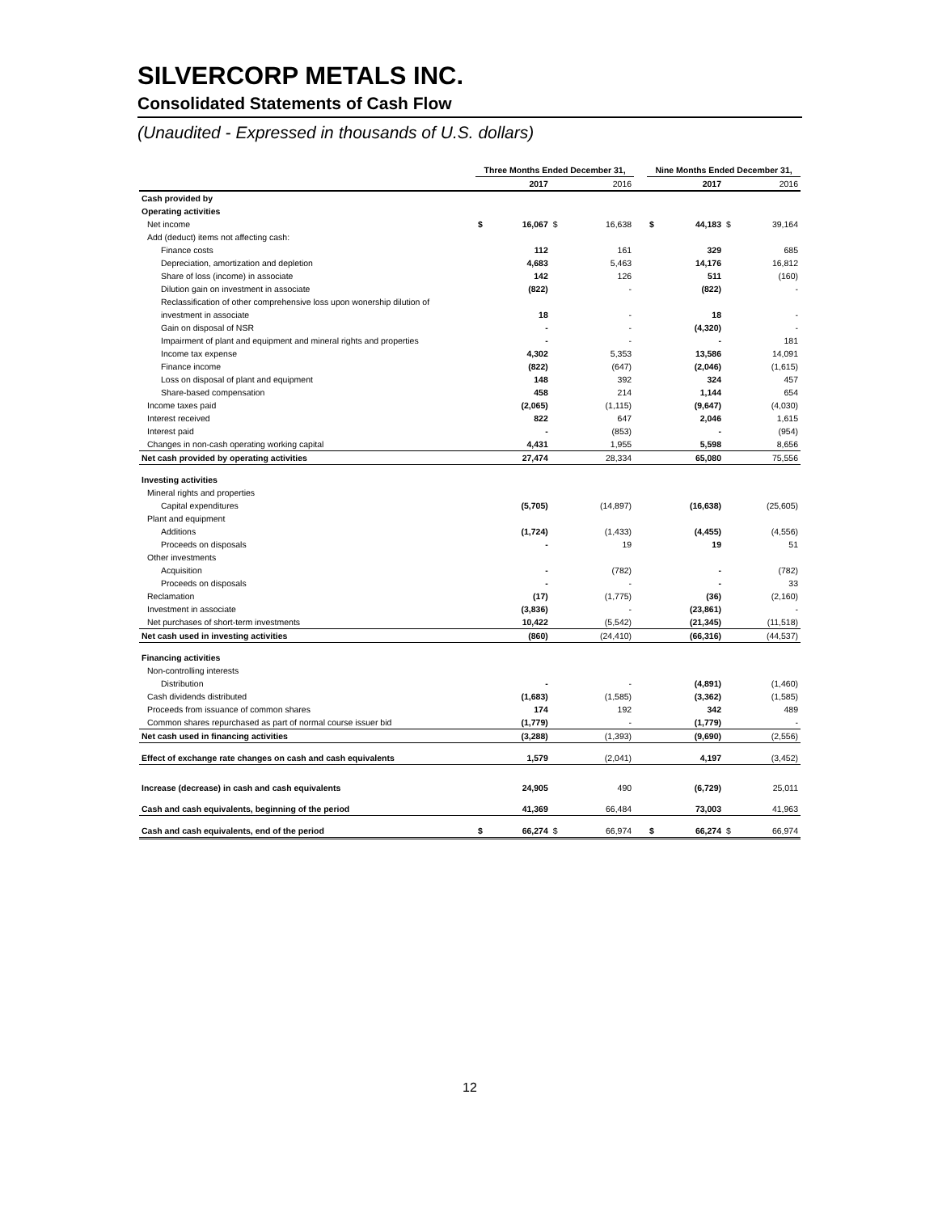SILVERCORP METALS INC.
Consolidated Statements of Cash Flow
(Unaudited - Expressed in thousands of U.S. dollars)
| | Three Months Ended December 31, | | | | | Nine Months Ended December 31, | | | |
| --- | --- | --- | --- | --- | --- | --- | --- | --- | --- |
| | | 2017 | | 2016 | | | 2017 | | 2016 |
| Cash provided by | | | | | | | | | |
| Operating activities | | | | | | | | | |
| Net income | $ | 16,067 | $ | 16,638 | | $ | 44,183 | $ | 39,164 |
| Add (deduct) items not affecting cash: | | | | | | | | | |
| Finance costs | | 112 | | 161 | | | 329 | | 685 |
| Depreciation, amortization and depletion | | 4,683 | | 5,463 | | | 14,176 | | 16,812 |
| Share of loss (income) in associate | | 142 | | 126 | | | 511 | | (160) |
| Dilution gain on investment in associate | | (822) | | - | | | (822) | | - |
| Reclassification of other comprehensive loss upon wonership dilution of | | | | | | | | | |
| investment in associate | | 18 | | - | | | 18 | | - |
| Gain on disposal of NSR | | - | | - | | | (4,320) | | - |
| Impairment of plant and equipment and mineral rights and properties | | - | | - | | | - | | 181 |
| Income tax expense | | 4,302 | | 5,353 | | | 13,586 | | 14,091 |
| Finance income | | (822) | | (647) | | | (2,046) | | (1,615) |
| Loss on disposal of plant and equipment | | 148 | | 392 | | | 324 | | 457 |
| Share-based compensation | | 458 | | 214 | | | 1,144 | | 654 |
| Income taxes paid | | (2,065) | | (1,115) | | | (9,647) | | (4,030) |
| Interest received | | 822 | | 647 | | | 2,046 | | 1,615 |
| Interest paid | | - | | (853) | | | - | | (954) |
| Changes in non-cash operating working capital | | 4,431 | | 1,955 | | | 5,598 | | 8,656 |
| Net cash provided by operating activities | | 27,474 | | 28,334 | | | 65,080 | | 75,556 |
| Investing activities | | | | | | | | | |
| Mineral rights and properties | | | | | | | | | |
| Capital expenditures | | (5,705) | | (14,897) | | | (16,638) | | (25,605) |
| Plant and equipment | | | | | | | | | |
| Additions | | (1,724) | | (1,433) | | | (4,455) | | (4,556) |
| Proceeds on disposals | | - | | 19 | | | 19 | | 51 |
| Other investments | | | | | | | | | |
| Acquisition | | - | | (782) | | | - | | (782) |
| Proceeds on disposals | | - | | - | | | - | | 33 |
| Reclamation | | (17) | | (1,775) | | | (36) | | (2,160) |
| Investment in associate | | (3,836) | | - | | | (23,861) | | - |
| Net purchases of short-term investments | | 10,422 | | (5,542) | | | (21,345) | | (11,518) |
| Net cash used in investing activities | | (860) | | (24,410) | | | (66,316) | | (44,537) |
| Financing activities | | | | | | | | | |
| Non-controlling interests | | | | | | | | | |
| Distribution | | - | | - | | | (4,891) | | (1,460) |
| Cash dividends distributed | | (1,683) | | (1,585) | | | (3,362) | | (1,585) |
| Proceeds from issuance of common shares | | 174 | | 192 | | | 342 | | 489 |
| Common shares repurchased as part of normal course issuer bid | | (1,779) | | - | | | (1,779) | | - |
| Net cash used in financing activities | | (3,288) | | (1,393) | | | (9,690) | | (2,556) |
| Effect of exchange rate changes on cash and cash equivalents | | 1,579 | | (2,041) | | | 4,197 | | (3,452) |
| Increase (decrease) in cash and cash equivalents | | 24,905 | | 490 | | | (6,729) | | 25,011 |
| Cash and cash equivalents, beginning of the period | | 41,369 | | 66,484 | | | 73,003 | | 41,963 |
| Cash and cash equivalents, end of the period | $ | 66,274 | $ | 66,974 | | $ | 66,274 | $ | 66,974 |
12